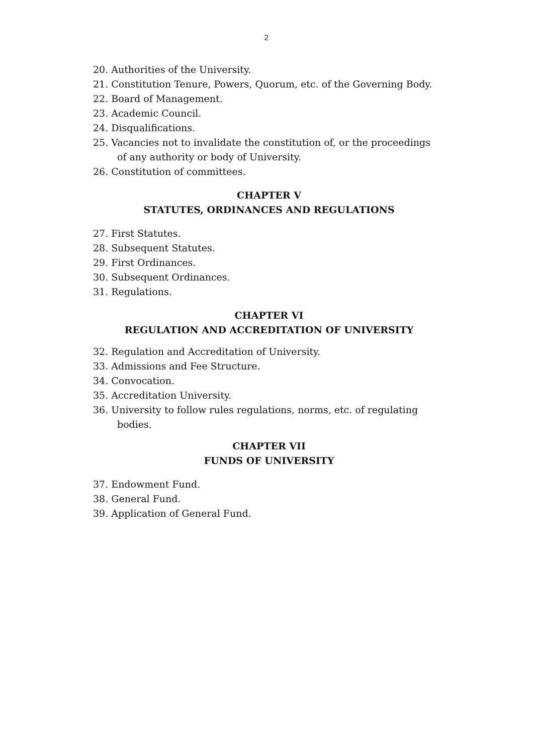2
20. Authorities of the University.
21. Constitution Tenure, Powers, Quorum, etc. of the Governing Body.
22. Board of Management.
23. Academic Council.
24. Disqualifications.
25. Vacancies not to invalidate the constitution of, or the proceedings
of any authority or body of University.
26. Constitution of committees.
CHAPTER V
STATUTES, ORDINANCES AND REGULATIONS
27. First Statutes.
28. Subsequent Statutes.
29. First Ordinances.
30. Subsequent Ordinances.
31. Regulations.
CHAPTER VI
REGULATION AND ACCREDITATION OF UNIVERSITY
32. Regulation and Accreditation of University.
33. Admissions and Fee Structure.
34. Convocation.
35. Accreditation University.
36. University to follow rules regulations, norms, etc. of regulating
bodies.
CHAPTER VII
FUNDS OF UNIVERSITY
37. Endowment Fund.
38. General Fund.
39. Application of General Fund.